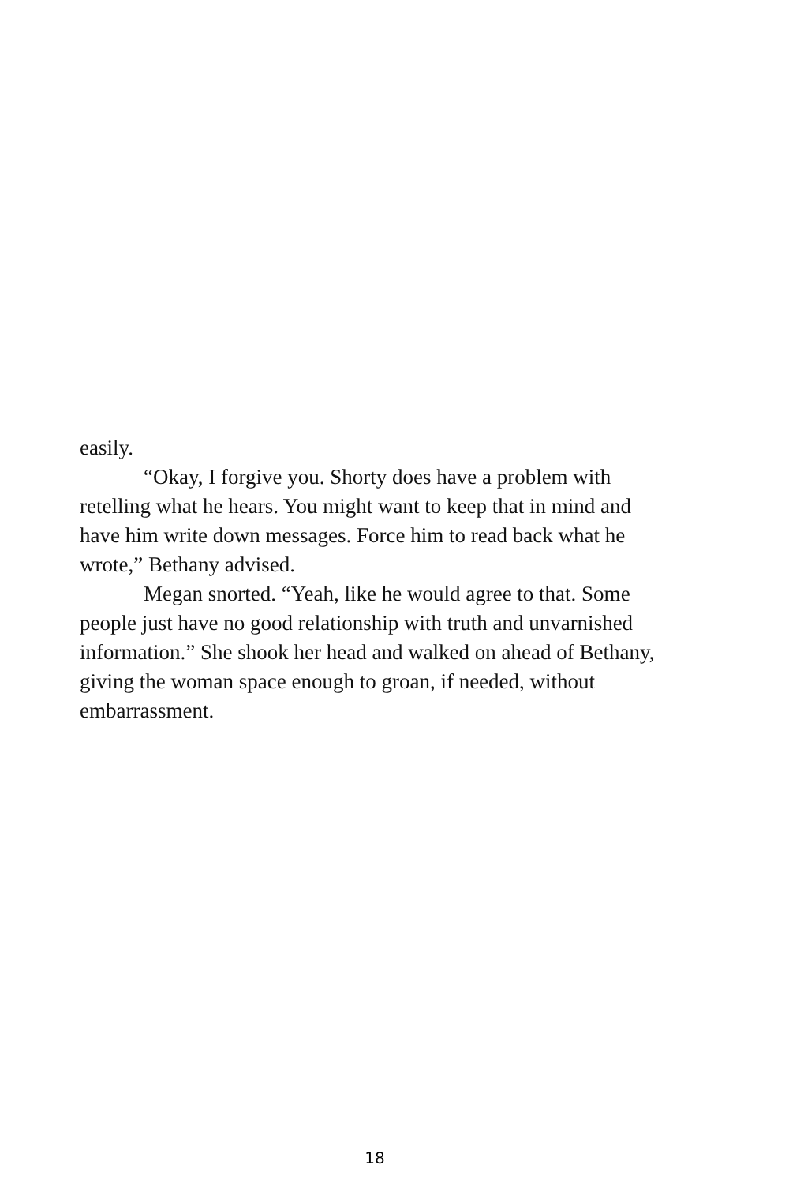easily.
“Okay, I forgive you. Shorty does have a problem with retelling what he hears. You might want to keep that in mind and have him write down messages. Force him to read back what he wrote,” Bethany advised.
Megan snorted. “Yeah, like he would agree to that. Some people just have no good relationship with truth and unvarnished information.” She shook her head and walked on ahead of Bethany, giving the woman space enough to groan, if needed, without embarrassment.
18